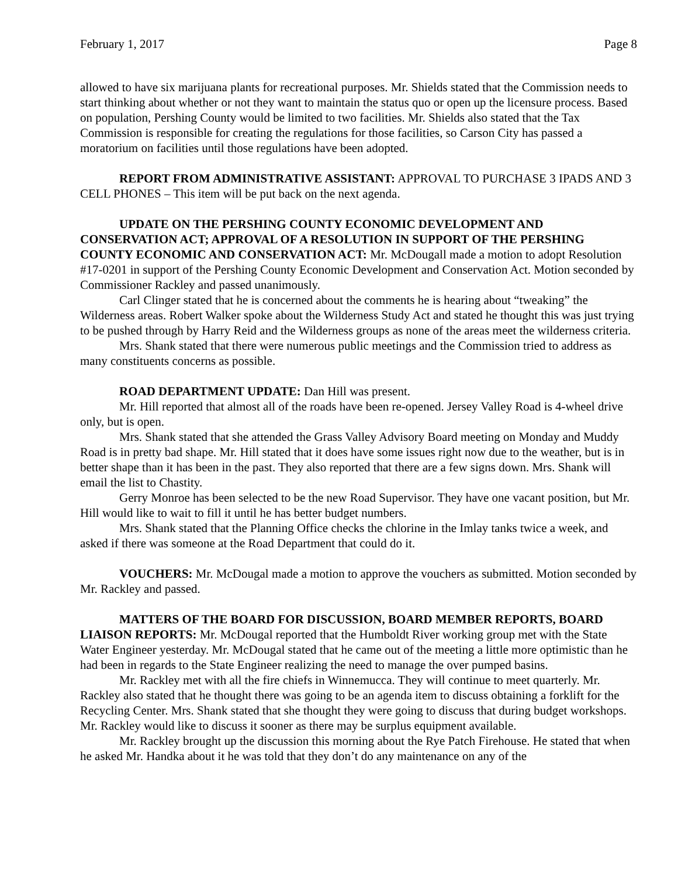February 1, 2017 Page 8
allowed to have six marijuana plants for recreational purposes. Mr. Shields stated that the Commission needs to start thinking about whether or not they want to maintain the status quo or open up the licensure process. Based on population, Pershing County would be limited to two facilities. Mr. Shields also stated that the Tax Commission is responsible for creating the regulations for those facilities, so Carson City has passed a moratorium on facilities until those regulations have been adopted.
REPORT FROM ADMINISTRATIVE ASSISTANT: APPROVAL TO PURCHASE 3 IPADS AND 3 CELL PHONES – This item will be put back on the next agenda.
UPDATE ON THE PERSHING COUNTY ECONOMIC DEVELOPMENT AND CONSERVATION ACT; APPROVAL OF A RESOLUTION IN SUPPORT OF THE PERSHING COUNTY ECONOMIC AND CONSERVATION ACT: Mr. McDougall made a motion to adopt Resolution #17-0201 in support of the Pershing County Economic Development and Conservation Act. Motion seconded by Commissioner Rackley and passed unanimously.
Carl Clinger stated that he is concerned about the comments he is hearing about “tweaking” the Wilderness areas. Robert Walker spoke about the Wilderness Study Act and stated he thought this was just trying to be pushed through by Harry Reid and the Wilderness groups as none of the areas meet the wilderness criteria.
Mrs. Shank stated that there were numerous public meetings and the Commission tried to address as many constituents concerns as possible.
ROAD DEPARTMENT UPDATE: Dan Hill was present.
Mr. Hill reported that almost all of the roads have been re-opened. Jersey Valley Road is 4-wheel drive only, but is open.
Mrs. Shank stated that she attended the Grass Valley Advisory Board meeting on Monday and Muddy Road is in pretty bad shape. Mr. Hill stated that it does have some issues right now due to the weather, but is in better shape than it has been in the past. They also reported that there are a few signs down. Mrs. Shank will email the list to Chastity.
Gerry Monroe has been selected to be the new Road Supervisor. They have one vacant position, but Mr. Hill would like to wait to fill it until he has better budget numbers.
Mrs. Shank stated that the Planning Office checks the chlorine in the Imlay tanks twice a week, and asked if there was someone at the Road Department that could do it.
VOUCHERS: Mr. McDougal made a motion to approve the vouchers as submitted. Motion seconded by Mr. Rackley and passed.
MATTERS OF THE BOARD FOR DISCUSSION, BOARD MEMBER REPORTS, BOARD LIAISON REPORTS: Mr. McDougal reported that the Humboldt River working group met with the State Water Engineer yesterday. Mr. McDougal stated that he came out of the meeting a little more optimistic than he had been in regards to the State Engineer realizing the need to manage the over pumped basins.
Mr. Rackley met with all the fire chiefs in Winnemucca. They will continue to meet quarterly. Mr. Rackley also stated that he thought there was going to be an agenda item to discuss obtaining a forklift for the Recycling Center. Mrs. Shank stated that she thought they were going to discuss that during budget workshops. Mr. Rackley would like to discuss it sooner as there may be surplus equipment available.
Mr. Rackley brought up the discussion this morning about the Rye Patch Firehouse. He stated that when he asked Mr. Handka about it he was told that they don’t do any maintenance on any of the